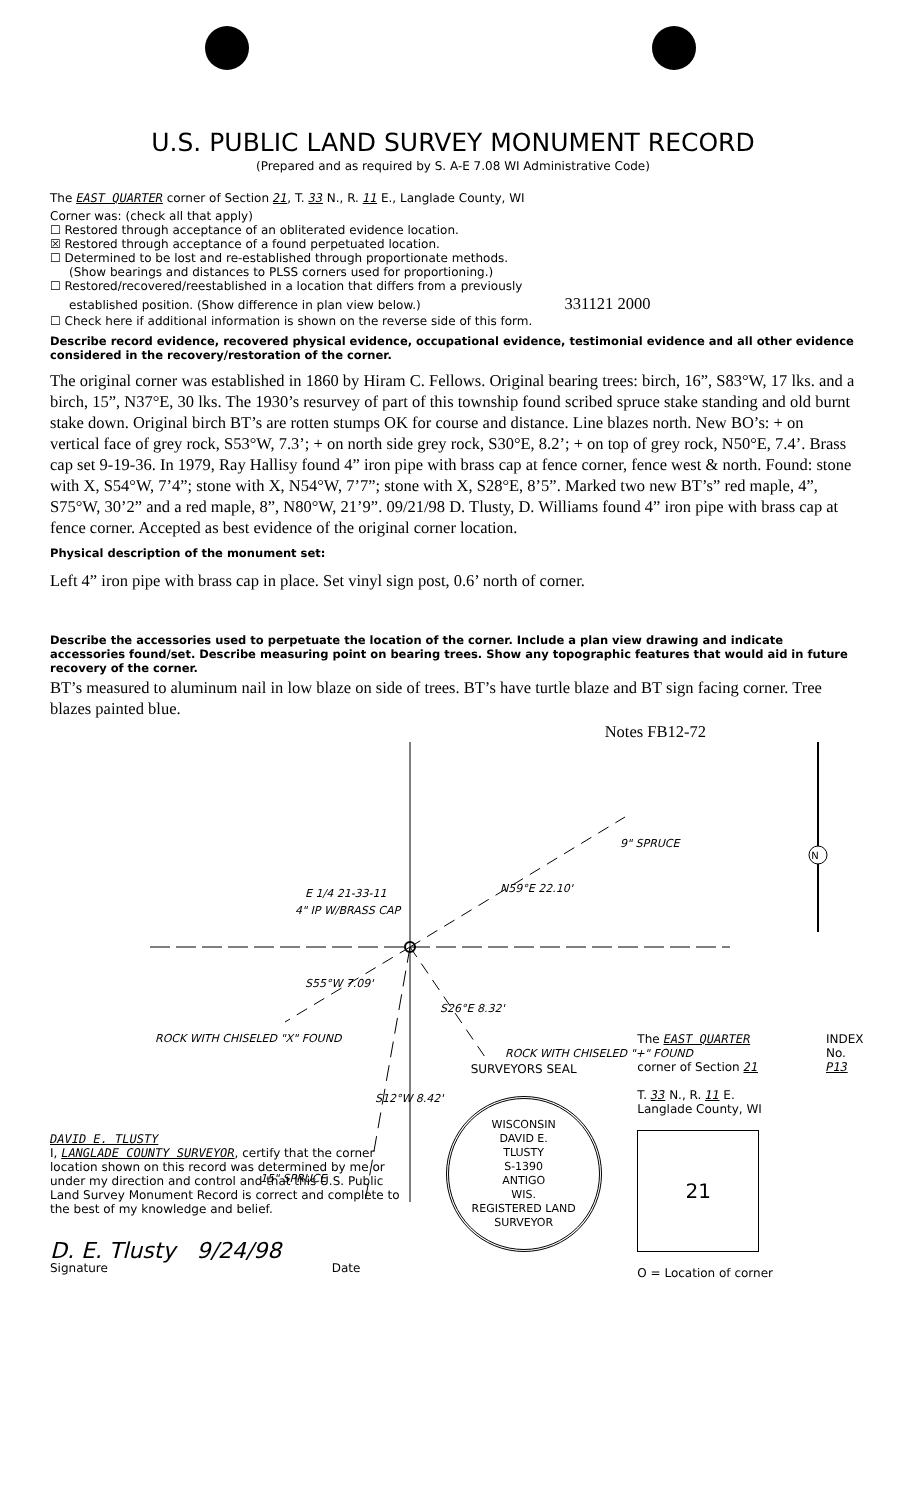U.S. PUBLIC LAND SURVEY MONUMENT RECORD
(Prepared and as required by S. A-E 7.08 WI Administrative Code)
The EAST QUARTER corner of Section 21, T. 33 N., R. 11 E., Langlade County, WI
Corner was: (check all that apply)
☐ Restored through acceptance of an obliterated evidence location.
☒ Restored through acceptance of a found perpetuated location.
☐ Determined to be lost and re-established through proportionate methods.
(Show bearings and distances to PLSS corners used for proportioning.)
☐ Restored/recovered/reestablished in a location that differs from a previously
established position. (Show difference in plan view below.) 331121 2000
☐ Check here if additional information is shown on the reverse side of this form.
Describe record evidence, recovered physical evidence, occupational evidence, testimonial evidence and all other evidence considered in the recovery/restoration of the corner.
The original corner was established in 1860 by Hiram C. Fellows. Original bearing trees: birch, 16”, S83°W, 17 lks. and a birch, 15”, N37°E, 30 lks. The 1930’s resurvey of part of this township found scribed spruce stake standing and old burnt stake down. Original birch BT’s are rotten stumps OK for course and distance. Line blazes north. New BO’s: + on vertical face of grey rock, S53°W, 7.3’; + on north side grey rock, S30°E, 8.2’; + on top of grey rock, N50°E, 7.4’. Brass cap set 9-19-36. In 1979, Ray Hallisy found 4” iron pipe with brass cap at fence corner, fence west & north. Found: stone with X, S54°W, 7’4”; stone with X, N54°W, 7’7”; stone with X, S28°E, 8’5”. Marked two new BT’s” red maple, 4”, S75°W, 30’2” and a red maple, 8”, N80°W, 21’9”. 09/21/98 D. Tlusty, D. Williams found 4” iron pipe with brass cap at fence corner. Accepted as best evidence of the original corner location.
Physical description of the monument set:
Left 4” iron pipe with brass cap in place. Set vinyl sign post, 0.6’ north of corner.
Describe the accessories used to perpetuate the location of the corner. Include a plan view drawing and indicate accessories found/set. Describe measuring point on bearing trees. Show any topographic features that would aid in future recovery of the corner.
BT’s measured to aluminum nail in low blaze on side of trees. BT’s have turtle blaze and BT sign facing corner. Tree blazes painted blue.
Notes FB12-72
E 1/4 21-33-11
4" IP W/BRASS CAP
9" SPRUCE
N59°E 22.10'
S55°W 7.09'
ROCK WITH CHISELED "X" FOUND
S26°E 8.32'
ROCK WITH CHISELED "+" FOUND
S12°W 8.42'
15" SPRUCE
N
DAVID E. TLUSTY
I, LANGLADE COUNTY SURVEYOR, certify that the corner location shown on this record was determined by me or under my direction and control and that this U.S. Public Land Survey Monument Record is correct and complete to the best of my knowledge and belief.
D. E. Tlusty 9/24/98
Signature Date
SURVEYORS SEAL
WISCONSIN
DAVID E.
TLUSTY
S-1390
ANTIGO
WIS.
REGISTERED LAND SURVEYOR
The EAST QUARTER
corner of Section 21
T. 33 N., R. 11 E.
Langlade County, WI
21
O = Location of corner
INDEX No.
P13